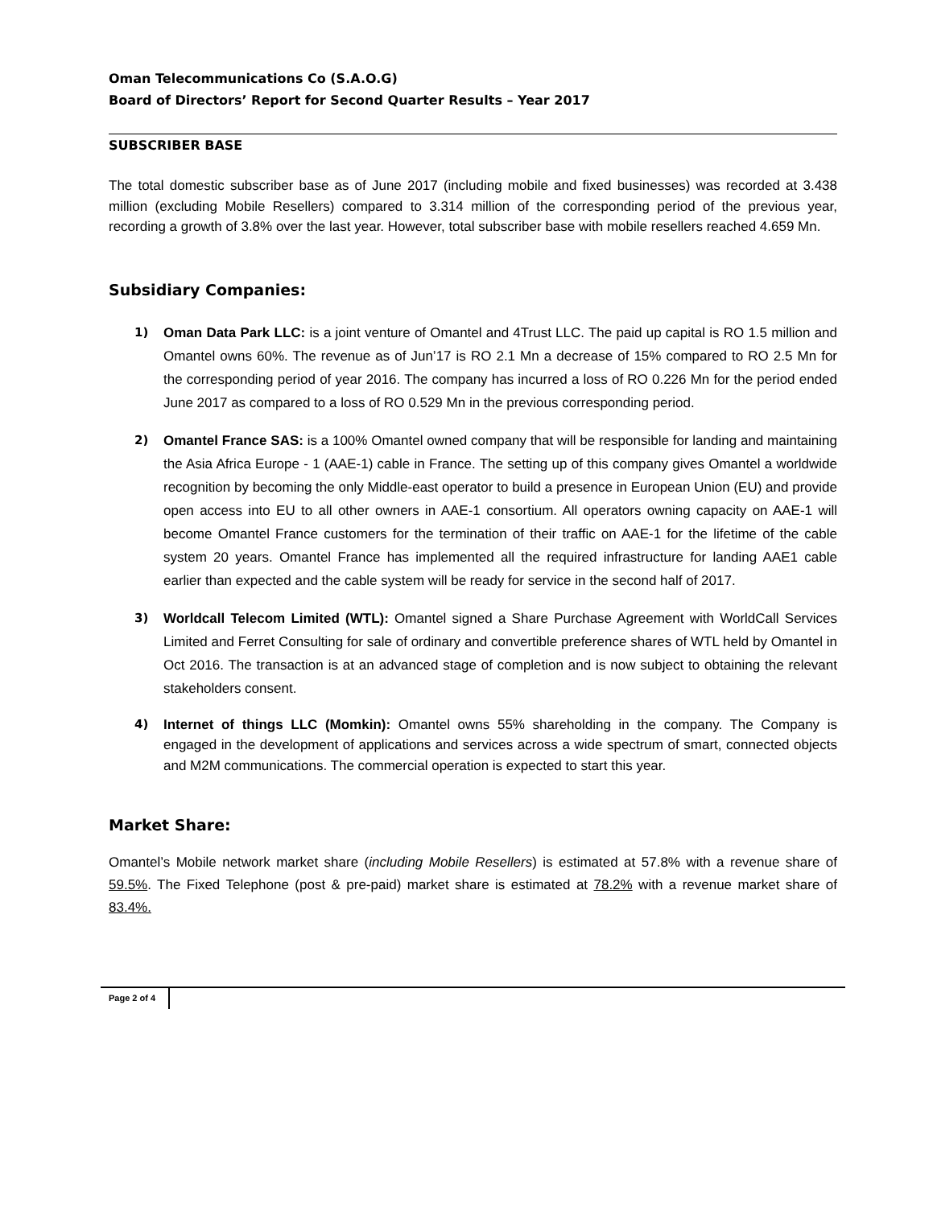Oman Telecommunications Co (S.A.O.G)
Board of Directors’ Report for Second Quarter Results – Year 2017
SUBSCRIBER BASE
The total domestic subscriber base as of June 2017 (including mobile and fixed businesses) was recorded at 3.438 million (excluding Mobile Resellers) compared to 3.314 million of the corresponding period of the previous year, recording a growth of 3.8% over the last year. However, total subscriber base with mobile resellers reached 4.659 Mn.
Subsidiary Companies:
1) Oman Data Park LLC: is a joint venture of Omantel and 4Trust LLC. The paid up capital is RO 1.5 million and Omantel owns 60%. The revenue as of Jun’17 is RO 2.1 Mn a decrease of 15% compared to RO 2.5 Mn for the corresponding period of year 2016. The company has incurred a loss of RO 0.226 Mn for the period ended June 2017 as compared to a loss of RO 0.529 Mn in the previous corresponding period.
2) Omantel France SAS: is a 100% Omantel owned company that will be responsible for landing and maintaining the Asia Africa Europe - 1 (AAE-1) cable in France. The setting up of this company gives Omantel a worldwide recognition by becoming the only Middle-east operator to build a presence in European Union (EU) and provide open access into EU to all other owners in AAE-1 consortium. All operators owning capacity on AAE-1 will become Omantel France customers for the termination of their traffic on AAE-1 for the lifetime of the cable system 20 years. Omantel France has implemented all the required infrastructure for landing AAE1 cable earlier than expected and the cable system will be ready for service in the second half of 2017.
3) Worldcall Telecom Limited (WTL): Omantel signed a Share Purchase Agreement with WorldCall Services Limited and Ferret Consulting for sale of ordinary and convertible preference shares of WTL held by Omantel in Oct 2016. The transaction is at an advanced stage of completion and is now subject to obtaining the relevant stakeholders consent.
4) Internet of things LLC (Momkin): Omantel owns 55% shareholding in the company. The Company is engaged in the development of applications and services across a wide spectrum of smart, connected objects and M2M communications. The commercial operation is expected to start this year.
Market Share:
Omantel’s Mobile network market share (including Mobile Resellers) is estimated at 57.8% with a revenue share of 59.5%. The Fixed Telephone (post & pre-paid) market share is estimated at 78.2% with a revenue market share of 83.4%.
Page 2 of 4